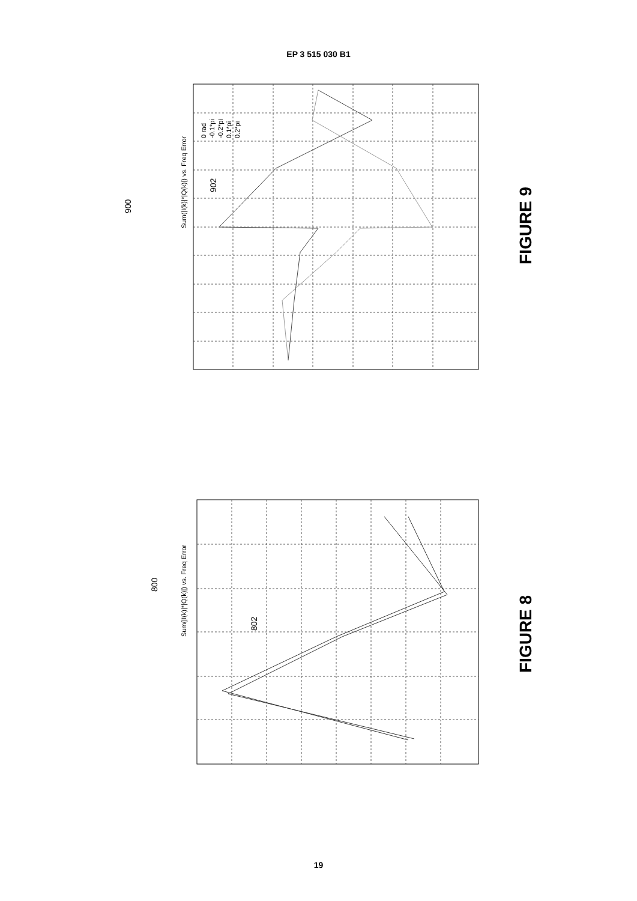EP 3 515 030 B1
Sum(|I(k)|*|Q(k)|) vs. Freq Error
Sum(|I(k)|*|Q(k)|) vs. Freq Error
0 rad
-0.1*pi
-0.2*pi
0.1*pi
0.2*pi
900
902
800
802
FIGURE 9
FIGURE 8
19